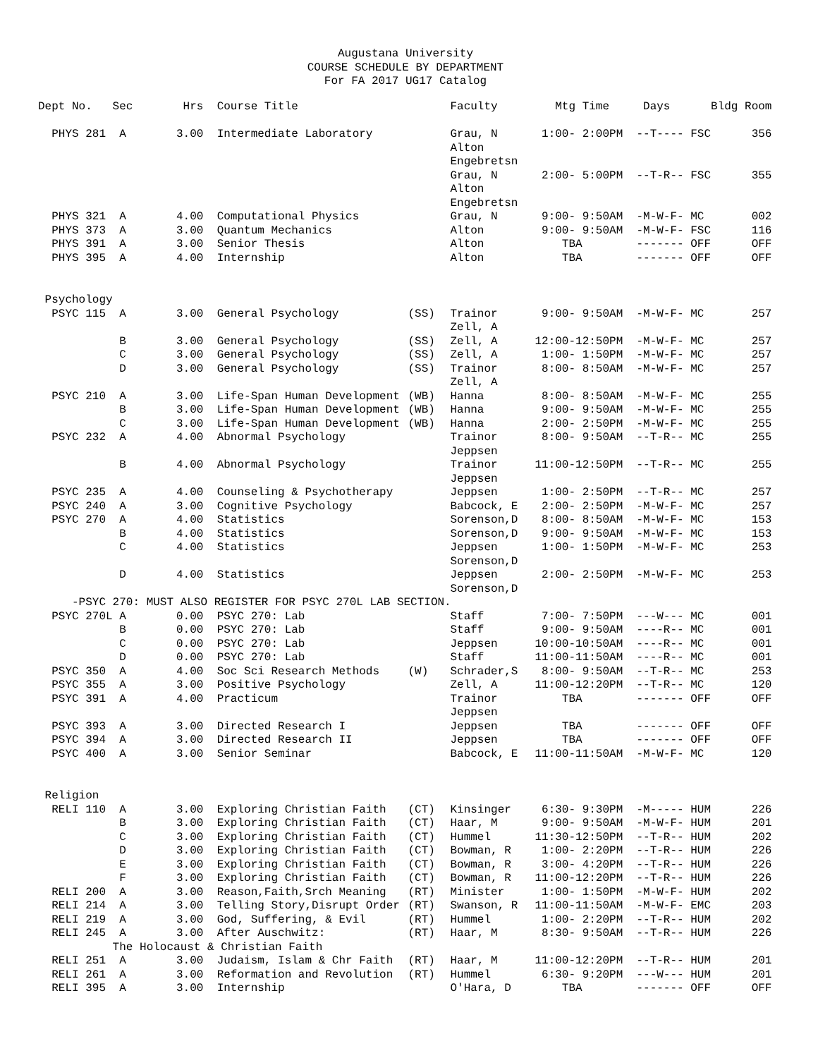Augustana University
COURSE SCHEDULE BY DEPARTMENT
For FA 2017 UG17 Catalog
| Dept No. Sec | | Hrs | Course Title | | Faculty | Mtg Time | Days | Bldg Room |
| --- | --- | --- | --- | --- | --- | --- | --- | --- |
| PHYS 281 A | | 3.00 | Intermediate Laboratory | | Grau, N Alton Engebretsn | 1:00- 2:00PM | --T---- FSC | 356 |
| | | | | | Grau, N Alton Engebretsn | 2:00- 5:00PM | --T-R-- FSC | 355 |
| PHYS 321 A | | 4.00 | Computational Physics | | Grau, N | 9:00- 9:50AM | -M-W-F- MC | 002 |
| PHYS 373 A | | 3.00 | Quantum Mechanics | | Alton | 9:00- 9:50AM | -M-W-F- FSC | 116 |
| PHYS 391 A | | 3.00 | Senior Thesis | | Alton | TBA | ------- OFF | OFF |
| PHYS 395 A | | 4.00 | Internship | | Alton | TBA | ------- OFF | OFF |
| Psychology | | | | | | | | |
| PSYC 115 A | | 3.00 | General Psychology | (SS) | Trainor Zell, A | 9:00- 9:50AM | -M-W-F- MC | 257 |
| B | | 3.00 | General Psychology | (SS) | Zell, A | 12:00-12:50PM | -M-W-F- MC | 257 |
| C | | 3.00 | General Psychology | (SS) | Zell, A | 1:00- 1:50PM | -M-W-F- MC | 257 |
| D | | 3.00 | General Psychology | (SS) | Trainor Zell, A | 8:00- 8:50AM | -M-W-F- MC | 257 |
| PSYC 210 A | | 3.00 | Life-Span Human Development | (WB) | Hanna | 8:00- 8:50AM | -M-W-F- MC | 255 |
| B | | 3.00 | Life-Span Human Development | (WB) | Hanna | 9:00- 9:50AM | -M-W-F- MC | 255 |
| C | | 3.00 | Life-Span Human Development | (WB) | Hanna | 2:00- 2:50PM | -M-W-F- MC | 255 |
| PSYC 232 A | | 4.00 | Abnormal Psychology | | Trainor Jeppsen | 8:00- 9:50AM | --T-R-- MC | 255 |
| B | | 4.00 | Abnormal Psychology | | Trainor Jeppsen | 11:00-12:50PM | --T-R-- MC | 255 |
| PSYC 235 A | | 4.00 | Counseling & Psychotherapy | | Jeppsen | 1:00- 2:50PM | --T-R-- MC | 257 |
| PSYC 240 A | | 3.00 | Cognitive Psychology | | Babcock, E | 2:00- 2:50PM | -M-W-F- MC | 257 |
| PSYC 270 A | | 4.00 | Statistics | | Sorenson,D | 8:00- 8:50AM | -M-W-F- MC | 153 |
| B | | 4.00 | Statistics | | Sorenson,D | 9:00- 9:50AM | -M-W-F- MC | 153 |
| C | | 4.00 | Statistics | | Jeppsen Sorenson,D | 1:00- 1:50PM | -M-W-F- MC | 253 |
| D | | 4.00 | Statistics | | Jeppsen Sorenson,D | 2:00- 2:50PM | -M-W-F- MC | 253 |
| -PSYC 270: MUST ALSO REGISTER FOR PSYC 270L LAB SECTION. | | | | | | | | |
| PSYC 270L A | | 0.00 | PSYC 270: Lab | | Staff | 7:00- 7:50PM | ---W--- MC | 001 |
| B | | 0.00 | PSYC 270: Lab | | Staff | 9:00- 9:50AM | ----R-- MC | 001 |
| C | | 0.00 | PSYC 270: Lab | | Jeppsen | 10:00-10:50AM | ----R-- MC | 001 |
| D | | 0.00 | PSYC 270: Lab | | Staff | 11:00-11:50AM | ----R-- MC | 001 |
| PSYC 350 A | | 4.00 | Soc Sci Research Methods | (W) | Schrader,S | 8:00- 9:50AM | --T-R-- MC | 253 |
| PSYC 355 A | | 3.00 | Positive Psychology | | Zell, A | 11:00-12:20PM | --T-R-- MC | 120 |
| PSYC 391 A | | 4.00 | Practicum | | Trainor Jeppsen | TBA | ------- OFF | OFF |
| PSYC 393 A | | 3.00 | Directed Research I | | Jeppsen | TBA | ------- OFF | OFF |
| PSYC 394 A | | 3.00 | Directed Research II | | Jeppsen | TBA | ------- OFF | OFF |
| PSYC 400 A | | 3.00 | Senior Seminar | | Babcock, E | 11:00-11:50AM | -M-W-F- MC | 120 |
| Religion | | | | | | | | |
| RELI 110 A | | 3.00 | Exploring Christian Faith | (CT) | Kinsinger | 6:30- 9:30PM | -M----- HUM | 226 |
| B | | 3.00 | Exploring Christian Faith | (CT) | Haar, M | 9:00- 9:50AM | -M-W-F- HUM | 201 |
| C | | 3.00 | Exploring Christian Faith | (CT) | Hummel | 11:30-12:50PM | --T-R-- HUM | 202 |
| D | | 3.00 | Exploring Christian Faith | (CT) | Bowman, R | 1:00- 2:20PM | --T-R-- HUM | 226 |
| E | | 3.00 | Exploring Christian Faith | (CT) | Bowman, R | 3:00- 4:20PM | --T-R-- HUM | 226 |
| F | | 3.00 | Exploring Christian Faith | (CT) | Bowman, R | 11:00-12:20PM | --T-R-- HUM | 226 |
| RELI 200 A | | 3.00 | Reason,Faith,Srch Meaning | (RT) | Minister | 1:00- 1:50PM | -M-W-F- HUM | 202 |
| RELI 214 A | | 3.00 | Telling Story,Disrupt Order | (RT) | Swanson, R | 11:00-11:50AM | -M-W-F- EMC | 203 |
| RELI 219 A | | 3.00 | God, Suffering, & Evil | (RT) | Hummel | 1:00- 2:20PM | --T-R-- HUM | 202 |
| RELI 245 A | | 3.00 | After Auschwitz: | (RT) | Haar, M | 8:30- 9:50AM | --T-R-- HUM | 226 |
| The Holocaust & Christian Faith | | | | | | | | |
| RELI 251 A | | 3.00 | Judaism, Islam & Chr Faith | (RT) | Haar, M | 11:00-12:20PM | --T-R-- HUM | 201 |
| RELI 261 A | | 3.00 | Reformation and Revolution | (RT) | Hummel | 6:30- 9:20PM | ---W--- HUM | 201 |
| RELI 395 A | | 3.00 | Internship | | O'Hara, D | TBA | ------- OFF | OFF |